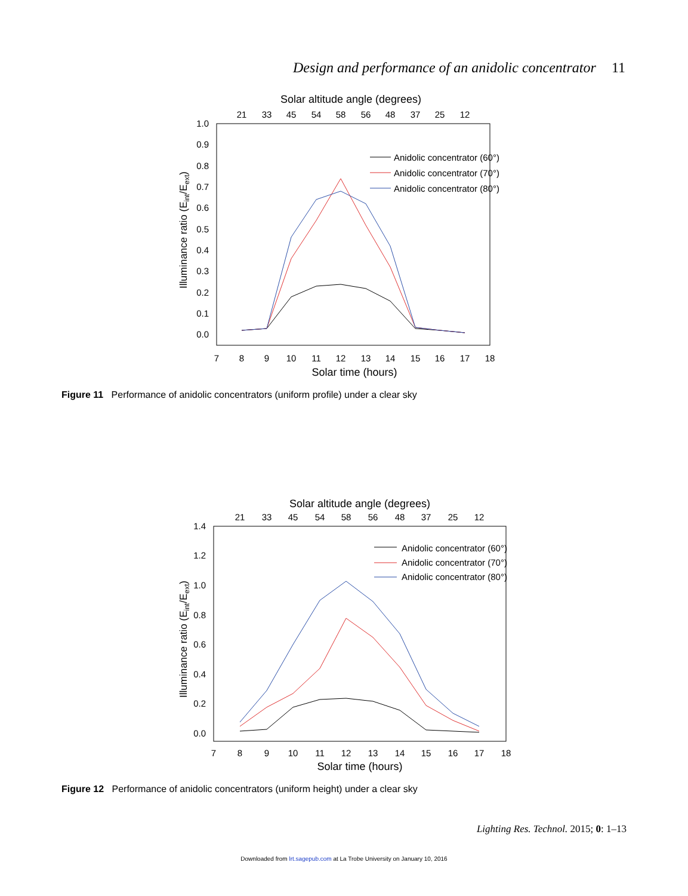Design and performance of an anidolic concentrator 11
Solar altitude angle (degrees)
21
33
45
54
58
56
48
37
25
12
1.0
0.9
0.8
0.7
0.6
0.5
0.4
0.3
0.2
0.1
0.0
7
8
9
10
11
12
13
14
15
16
17
18
Solar time (hours)
Illuminance ratio (Eint/Eext)
Anidolic concentrator (60°)
Anidolic concentrator (70°)
Anidolic concentrator (80°)
Figure 11 Performance of anidolic concentrators (uniform profile) under a clear sky
Solar altitude angle (degrees)
21
33
45
54
58
56
48
37
25
12
1.4
1.2
1.0
0.8
0.6
0.4
0.2
0.0
7
8
9
10
11
12
13
14
15
16
17
18
Solar time (hours)
Illuminance ratio (Eint/Eext)
Anidolic concentrator (60°)
Anidolic concentrator (70°)
Anidolic concentrator (80°)
Figure 12 Performance of anidolic concentrators (uniform height) under a clear sky
Lighting Res. Technol. 2015; 0: 1–13
Downloaded from lrt.sagepub.com at La Trobe University on January 10, 2016